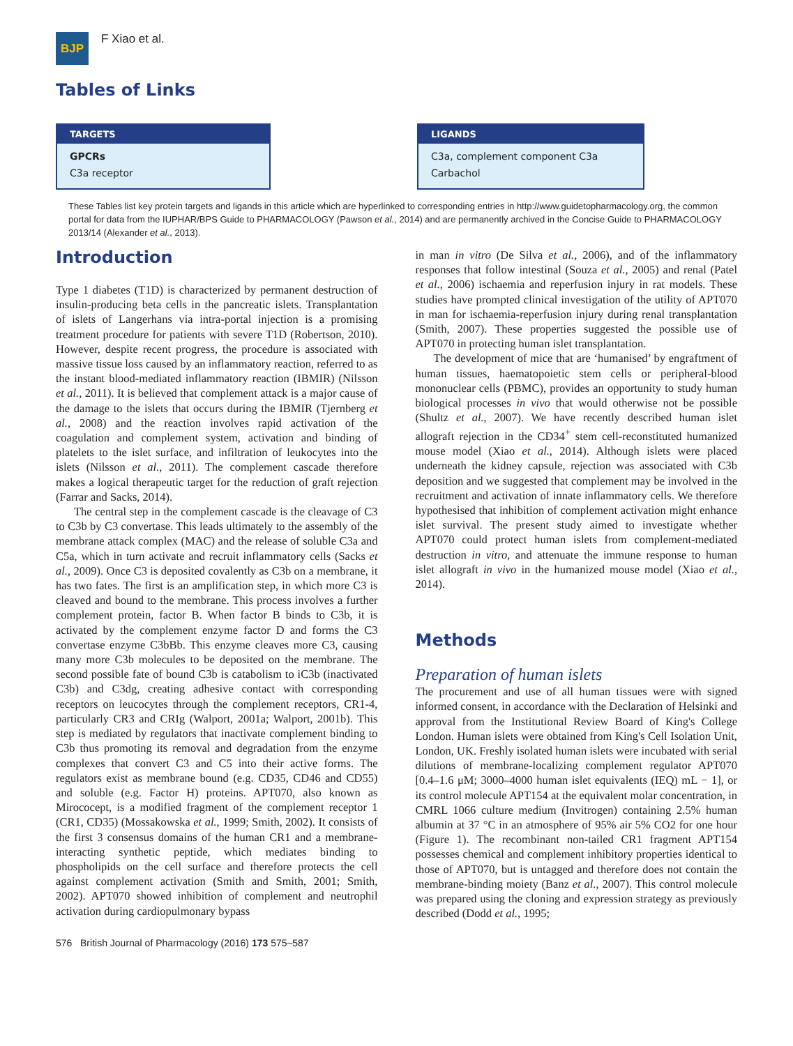BJP
F Xiao et al.
Tables of Links
| TARGETS |
| --- |
| GPCRs |
| C3a receptor |
| LIGANDS |
| --- |
| C3a, complement component C3a |
| Carbachol |
These Tables list key protein targets and ligands in this article which are hyperlinked to corresponding entries in http://www.guidetopharmacology.org, the common portal for data from the IUPHAR/BPS Guide to PHARMACOLOGY (Pawson et al., 2014) and are permanently archived in the Concise Guide to PHARMACOLOGY 2013/14 (Alexander et al., 2013).
Introduction
Type 1 diabetes (T1D) is characterized by permanent destruction of insulin-producing beta cells in the pancreatic islets. Transplantation of islets of Langerhans via intra-portal injection is a promising treatment procedure for patients with severe T1D (Robertson, 2010). However, despite recent progress, the procedure is associated with massive tissue loss caused by an inflammatory reaction, referred to as the instant blood-mediated inflammatory reaction (IBMIR) (Nilsson et al., 2011). It is believed that complement attack is a major cause of the damage to the islets that occurs during the IBMIR (Tjernberg et al., 2008) and the reaction involves rapid activation of the coagulation and complement system, activation and binding of platelets to the islet surface, and infiltration of leukocytes into the islets (Nilsson et al., 2011). The complement cascade therefore makes a logical therapeutic target for the reduction of graft rejection (Farrar and Sacks, 2014).
The central step in the complement cascade is the cleavage of C3 to C3b by C3 convertase. This leads ultimately to the assembly of the membrane attack complex (MAC) and the release of soluble C3a and C5a, which in turn activate and recruit inflammatory cells (Sacks et al., 2009). Once C3 is deposited covalently as C3b on a membrane, it has two fates. The first is an amplification step, in which more C3 is cleaved and bound to the membrane. This process involves a further complement protein, factor B. When factor B binds to C3b, it is activated by the complement enzyme factor D and forms the C3 convertase enzyme C3bBb. This enzyme cleaves more C3, causing many more C3b molecules to be deposited on the membrane. The second possible fate of bound C3b is catabolism to iC3b (inactivated C3b) and C3dg, creating adhesive contact with corresponding receptors on leucocytes through the complement receptors, CR1-4, particularly CR3 and CRIg (Walport, 2001a; Walport, 2001b). This step is mediated by regulators that inactivate complement binding to C3b thus promoting its removal and degradation from the enzyme complexes that convert C3 and C5 into their active forms. The regulators exist as membrane bound (e.g. CD35, CD46 and CD55) and soluble (e.g. Factor H) proteins. APT070, also known as Mirococept, is a modified fragment of the complement receptor 1 (CR1, CD35) (Mossakowska et al., 1999; Smith, 2002). It consists of the first 3 consensus domains of the human CR1 and a membrane-interacting synthetic peptide, which mediates binding to phospholipids on the cell surface and therefore protects the cell against complement activation (Smith and Smith, 2001; Smith, 2002). APT070 showed inhibition of complement and neutrophil activation during cardiopulmonary bypass
in man in vitro (De Silva et al., 2006), and of the inflammatory responses that follow intestinal (Souza et al., 2005) and renal (Patel et al., 2006) ischaemia and reperfusion injury in rat models. These studies have prompted clinical investigation of the utility of APT070 in man for ischaemia-reperfusion injury during renal transplantation (Smith, 2007). These properties suggested the possible use of APT070 in protecting human islet transplantation.
The development of mice that are ‘humanised’ by engraftment of human tissues, haematopoietic stem cells or peripheral-blood mononuclear cells (PBMC), provides an opportunity to study human biological processes in vivo that would otherwise not be possible (Shultz et al., 2007). We have recently described human islet allograft rejection in the CD34<sup>+</sup> stem cell-reconstituted humanized mouse model (Xiao et al., 2014). Although islets were placed underneath the kidney capsule, rejection was associated with C3b deposition and we suggested that complement may be involved in the recruitment and activation of innate inflammatory cells. We therefore hypothesised that inhibition of complement activation might enhance islet survival. The present study aimed to investigate whether APT070 could protect human islets from complement-mediated destruction in vitro, and attenuate the immune response to human islet allograft in vivo in the humanized mouse model (Xiao et al., 2014).
Methods
Preparation of human islets
The procurement and use of all human tissues were with signed informed consent, in accordance with the Declaration of Helsinki and approval from the Institutional Review Board of King's College London. Human islets were obtained from King's Cell Isolation Unit, London, UK. Freshly isolated human islets were incubated with serial dilutions of membrane-localizing complement regulator APT070 [0.4–1.6 μM; 3000–4000 human islet equivalents (IEQ) mL − 1], or its control molecule APT154 at the equivalent molar concentration, in CMRL 1066 culture medium (Invitrogen) containing 2.5% human albumin at 37 °C in an atmosphere of 95% air 5% CO2 for one hour (Figure 1). The recombinant non-tailed CR1 fragment APT154 possesses chemical and complement inhibitory properties identical to those of APT070, but is untagged and therefore does not contain the membrane-binding moiety (Banz et al., 2007). This control molecule was prepared using the cloning and expression strategy as previously described (Dodd et al., 1995;
576 British Journal of Pharmacology (2016) 173 575–587